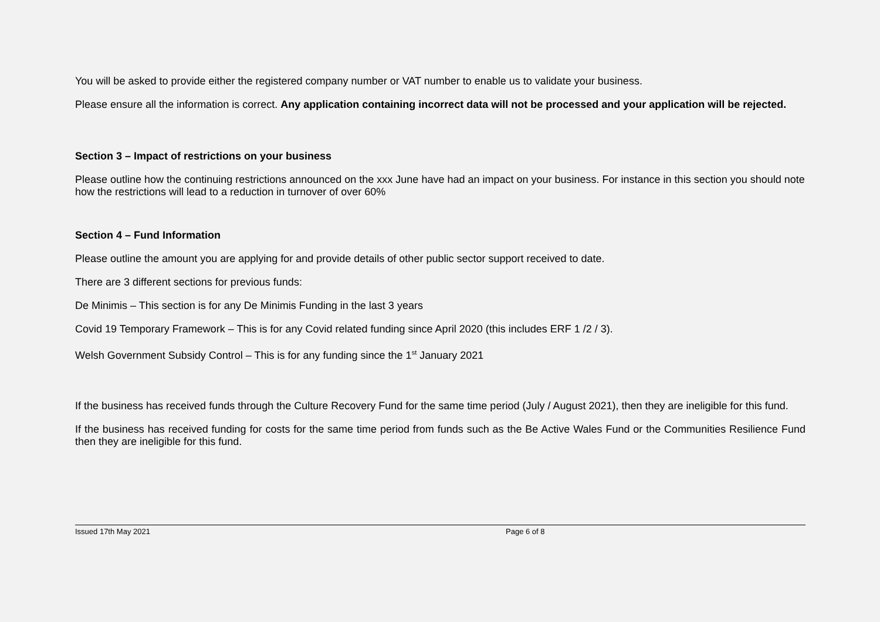You will be asked to provide either the registered company number or VAT number to enable us to validate your business.
Please ensure all the information is correct. Any application containing incorrect data will not be processed and your application will be rejected.
Section 3 – Impact of restrictions on your business
Please outline how the continuing restrictions announced on the xxx June have had an impact on your business. For instance in this section you should note how the restrictions will lead to a reduction in turnover of over 60%
Section 4 – Fund Information
Please outline the amount you are applying for and provide details of other public sector support received to date.
There are 3 different sections for previous funds:
De Minimis – This section is for any De Minimis Funding in the last 3 years
Covid 19 Temporary Framework – This is for any Covid related funding since April 2020 (this includes ERF 1 /2 / 3).
Welsh Government Subsidy Control – This is for any funding since the 1<sup>st</sup> January 2021
If the business has received funds through the Culture Recovery Fund for the same time period (July / August 2021), then they are ineligible for this fund.
If the business has received funding for costs for the same time period from funds such as the Be Active Wales Fund or the Communities Resilience Fund then they are ineligible for this fund.
Issued 17th May 2021 Page 6 of 8